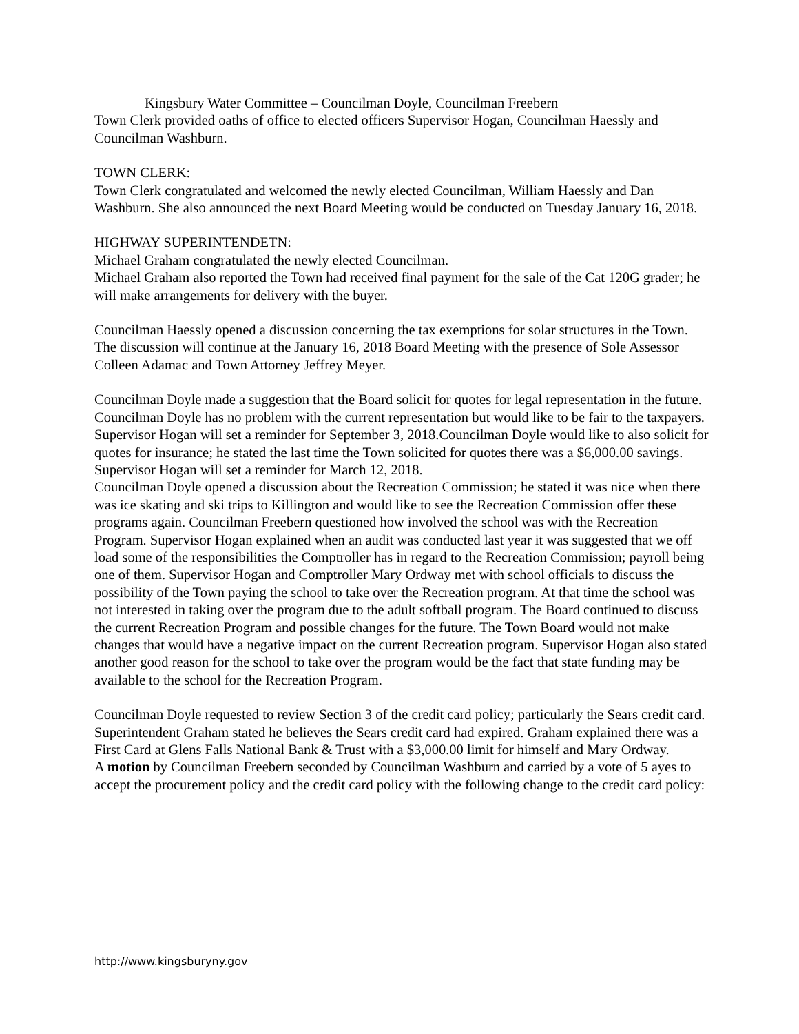Kingsbury Water Committee – Councilman Doyle, Councilman Freebern
Town Clerk provided oaths of office to elected officers Supervisor Hogan, Councilman Haessly and Councilman Washburn.
TOWN CLERK:
Town Clerk congratulated and welcomed the newly elected Councilman, William Haessly and Dan Washburn. She also announced the next Board Meeting would be conducted on Tuesday January 16, 2018.
HIGHWAY SUPERINTENDETN:
Michael Graham congratulated the newly elected Councilman.
Michael Graham also reported the Town had received final payment for the sale of the Cat 120G grader; he will make arrangements for delivery with the buyer.
Councilman Haessly opened a discussion concerning the tax exemptions for solar structures in the Town. The discussion will continue at the January 16, 2018 Board Meeting with the presence of Sole Assessor Colleen Adamac and Town Attorney Jeffrey Meyer.
Councilman Doyle made a suggestion that the Board solicit for quotes for legal representation in the future. Councilman Doyle has no problem with the current representation but would like to be fair to the taxpayers. Supervisor Hogan will set a reminder for September 3, 2018.Councilman Doyle would like to also solicit for quotes for insurance; he stated the last time the Town solicited for quotes there was a $6,000.00 savings. Supervisor Hogan will set a reminder for March 12, 2018.
Councilman Doyle opened a discussion about the Recreation Commission; he stated it was nice when there was ice skating and ski trips to Killington and would like to see the Recreation Commission offer these programs again. Councilman Freebern questioned how involved the school was with the Recreation Program. Supervisor Hogan explained when an audit was conducted last year it was suggested that we off load some of the responsibilities the Comptroller has in regard to the Recreation Commission; payroll being one of them. Supervisor Hogan and Comptroller Mary Ordway met with school officials to discuss the possibility of the Town paying the school to take over the Recreation program. At that time the school was not interested in taking over the program due to the adult softball program. The Board continued to discuss the current Recreation Program and possible changes for the future. The Town Board would not make changes that would have a negative impact on the current Recreation program. Supervisor Hogan also stated another good reason for the school to take over the program would be the fact that state funding may be available to the school for the Recreation Program.
Councilman Doyle requested to review Section 3 of the credit card policy; particularly the Sears credit card. Superintendent Graham stated he believes the Sears credit card had expired. Graham explained there was a First Card at Glens Falls National Bank & Trust with a $3,000.00 limit for himself and Mary Ordway.
A motion by Councilman Freebern seconded by Councilman Washburn and carried by a vote of 5 ayes to accept the procurement policy and the credit card policy with the following change to the credit card policy:
http://www.kingsburyny.gov